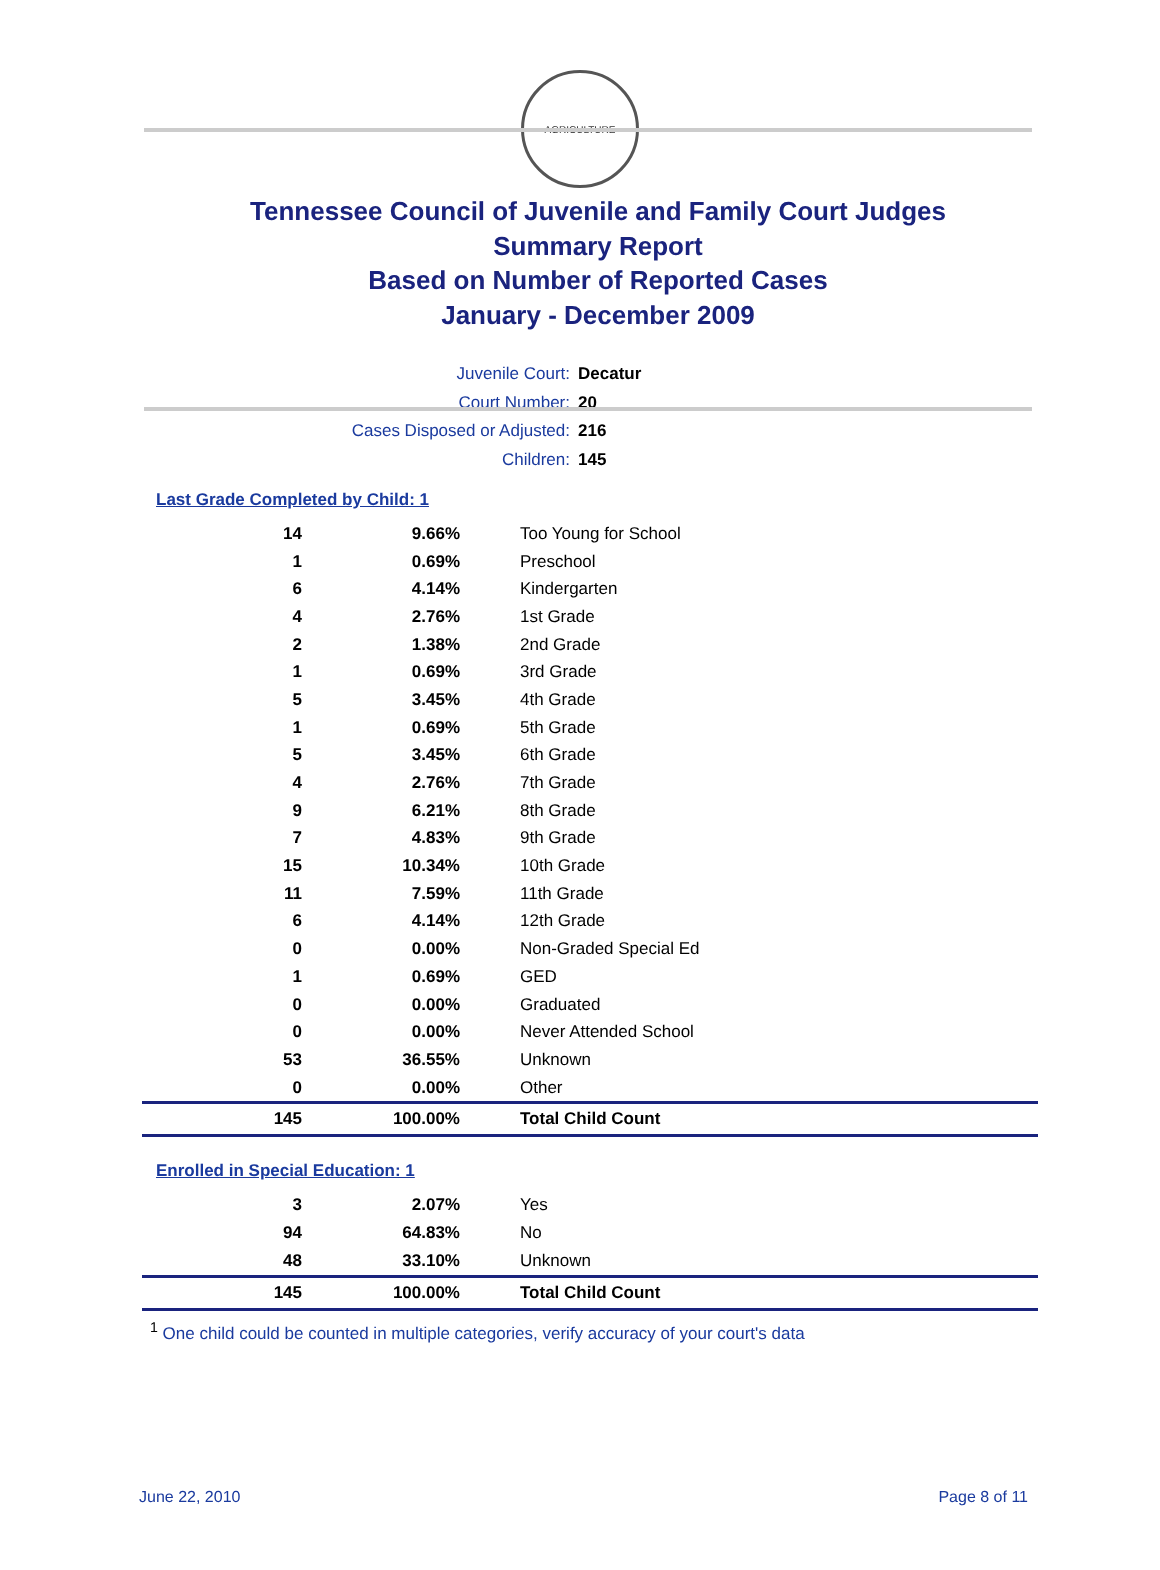AGRICULTURE
Tennessee Council of Juvenile and Family Court Judges
Summary Report
Based on Number of Reported Cases
January - December 2009
Juvenile Court: Decatur
Court Number: 20
Cases Disposed or Adjusted: 216
Children: 145
Last Grade Completed by Child: 1
| 14 | 9.66% | Too Young for School |
| 1 | 0.69% | Preschool |
| 6 | 4.14% | Kindergarten |
| 4 | 2.76% | 1st Grade |
| 2 | 1.38% | 2nd Grade |
| 1 | 0.69% | 3rd Grade |
| 5 | 3.45% | 4th Grade |
| 1 | 0.69% | 5th Grade |
| 5 | 3.45% | 6th Grade |
| 4 | 2.76% | 7th Grade |
| 9 | 6.21% | 8th Grade |
| 7 | 4.83% | 9th Grade |
| 15 | 10.34% | 10th Grade |
| 11 | 7.59% | 11th Grade |
| 6 | 4.14% | 12th Grade |
| 0 | 0.00% | Non-Graded Special Ed |
| 1 | 0.69% | GED |
| 0 | 0.00% | Graduated |
| 0 | 0.00% | Never Attended School |
| 53 | 36.55% | Unknown |
| 0 | 0.00% | Other |
| 145 | 100.00% | Total Child Count |
Enrolled in Special Education: 1
| 3 | 2.07% | Yes |
| 94 | 64.83% | No |
| 48 | 33.10% | Unknown |
| 145 | 100.00% | Total Child Count |
<sup>1</sup> One child could be counted in multiple categories, verify accuracy of your court's data
June 22, 2010 Page 8 of 11